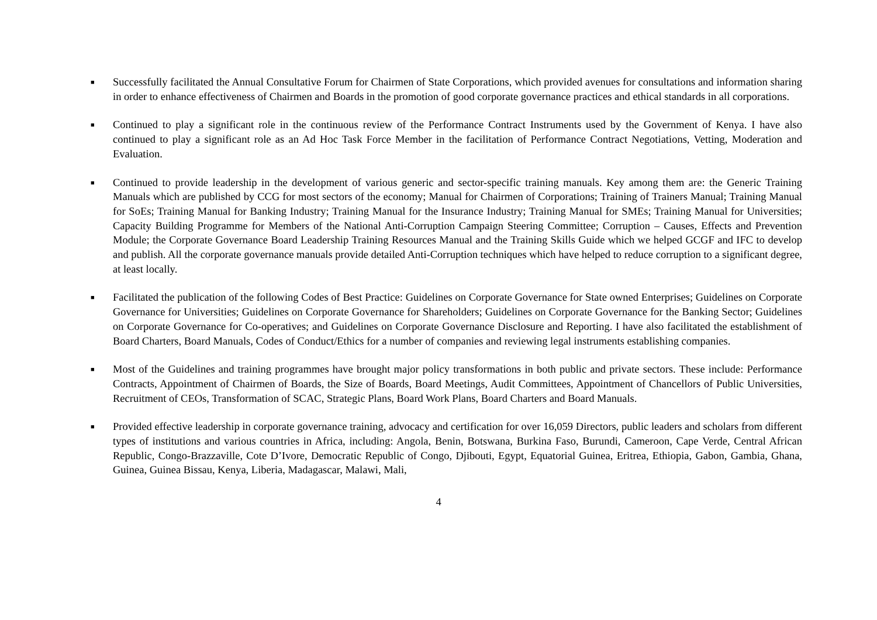■
Successfully facilitated the Annual Consultative Forum for Chairmen of State Corporations, which provided avenues for consultations and information sharing in order to enhance effectiveness of Chairmen and Boards in the promotion of good corporate governance practices and ethical standards in all corporations.
■
Continued to play a significant role in the continuous review of the Performance Contract Instruments used by the Government of Kenya. I have also continued to play a significant role as an Ad Hoc Task Force Member in the facilitation of Performance Contract Negotiations, Vetting, Moderation and Evaluation.
■
Continued to provide leadership in the development of various generic and sector-specific training manuals. Key among them are: the Generic Training Manuals which are published by CCG for most sectors of the economy; Manual for Chairmen of Corporations; Training of Trainers Manual; Training Manual for SoEs; Training Manual for Banking Industry; Training Manual for the Insurance Industry; Training Manual for SMEs; Training Manual for Universities; Capacity Building Programme for Members of the National Anti-Corruption Campaign Steering Committee; Corruption – Causes, Effects and Prevention Module; the Corporate Governance Board Leadership Training Resources Manual and the Training Skills Guide which we helped GCGF and IFC to develop and publish. All the corporate governance manuals provide detailed Anti-Corruption techniques which have helped to reduce corruption to a significant degree, at least locally.
■
Facilitated the publication of the following Codes of Best Practice: Guidelines on Corporate Governance for State owned Enterprises; Guidelines on Corporate Governance for Universities; Guidelines on Corporate Governance for Shareholders; Guidelines on Corporate Governance for the Banking Sector; Guidelines on Corporate Governance for Co-operatives; and Guidelines on Corporate Governance Disclosure and Reporting. I have also facilitated the establishment of Board Charters, Board Manuals, Codes of Conduct/Ethics for a number of companies and reviewing legal instruments establishing companies.
■
Most of the Guidelines and training programmes have brought major policy transformations in both public and private sectors. These include: Performance Contracts, Appointment of Chairmen of Boards, the Size of Boards, Board Meetings, Audit Committees, Appointment of Chancellors of Public Universities, Recruitment of CEOs, Transformation of SCAC, Strategic Plans, Board Work Plans, Board Charters and Board Manuals.
■
Provided effective leadership in corporate governance training, advocacy and certification for over 16,059 Directors, public leaders and scholars from different types of institutions and various countries in Africa, including: Angola, Benin, Botswana, Burkina Faso, Burundi, Cameroon, Cape Verde, Central African Republic, Congo-Brazzaville, Cote D’Ivore, Democratic Republic of Congo, Djibouti, Egypt, Equatorial Guinea, Eritrea, Ethiopia, Gabon, Gambia, Ghana, Guinea, Guinea Bissau, Kenya, Liberia, Madagascar, Malawi, Mali,
4